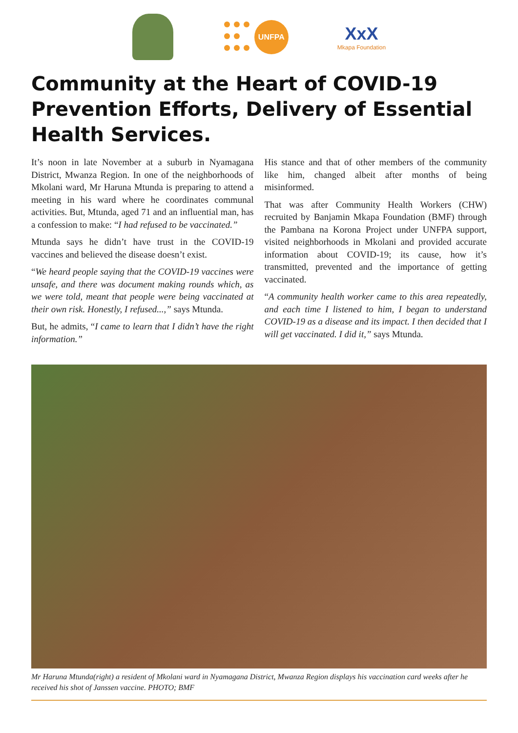UNFPA
XxX
Mkapa Foundation
Community at the Heart of COVID-19 Prevention Efforts, Delivery of Essential Health Services.
It’s noon in late November at a suburb in Nyamagana District, Mwanza Region. In one of the neighborhoods of Mkolani ward, Mr Haruna Mtunda is preparing to attend a meeting in his ward where he coordinates communal activities. But, Mtunda, aged 71 and an influential man, has a confession to make: “I had refused to be vaccinated.”
Mtunda says he didn’t have trust in the COVID-19 vaccines and believed the disease doesn’t exist.
“We heard people saying that the COVID-19 vaccines were unsafe, and there was document making rounds which, as we were told, meant that people were being vaccinated at their own risk. Honestly, I refused...,” says Mtunda.
But, he admits, “I came to learn that I didn’t have the right information.”
His stance and that of other members of the community like him, changed albeit after months of being misinformed.
That was after Community Health Workers (CHW) recruited by Banjamin Mkapa Foundation (BMF) through the Pambana na Korona Project under UNFPA support, visited neighborhoods in Mkolani and provided accurate information about COVID-19; its cause, how it’s transmitted, prevented and the importance of getting vaccinated.
“A community health worker came to this area repeatedly, and each time I listened to him, I began to understand COVID-19 as a disease and its impact. I then decided that I will get vaccinated. I did it,” says Mtunda.
Mr Haruna Mtunda(right) a resident of Mkolani ward in Nyamagana District, Mwanza Region displays his vaccination card weeks after he received his shot of Janssen vaccine. PHOTO; BMF